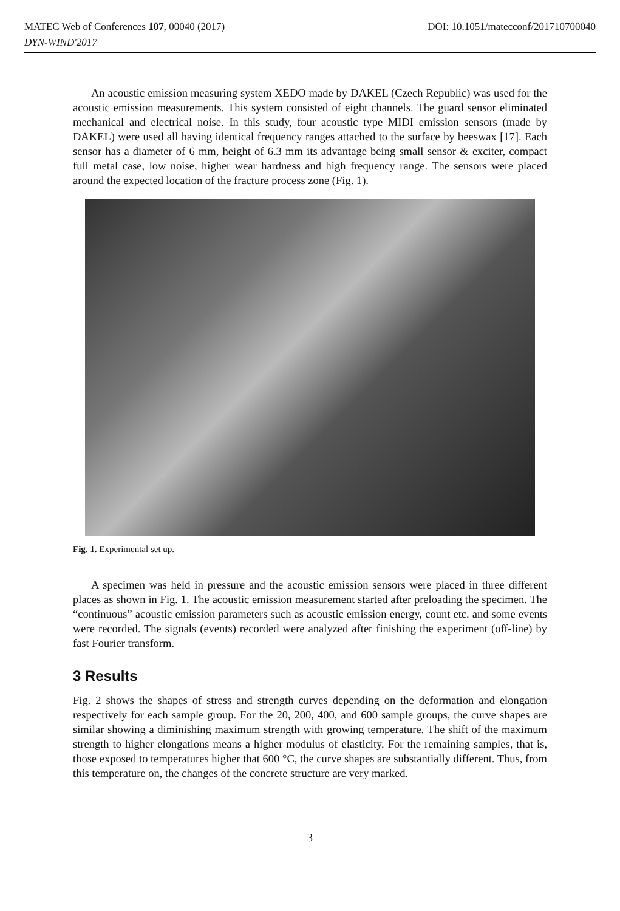MATEC Web of Conferences 107, 00040 (2017) DOI: 10.1051/matecconf/201710700040
DYN-WIND'2017
An acoustic emission measuring system XEDO made by DAKEL (Czech Republic) was used for the acoustic emission measurements. This system consisted of eight channels. The guard sensor eliminated mechanical and electrical noise. In this study, four acoustic type MIDI emission sensors (made by DAKEL) were used all having identical frequency ranges attached to the surface by beeswax [17]. Each sensor has a diameter of 6 mm, height of 6.3 mm its advantage being small sensor & exciter, compact full metal case, low noise, higher wear hardness and high frequency range. The sensors were placed around the expected location of the fracture process zone (Fig. 1).
Fig. 1. Experimental set up.
A specimen was held in pressure and the acoustic emission sensors were placed in three different places as shown in Fig. 1. The acoustic emission measurement started after preloading the specimen. The “continuous” acoustic emission parameters such as acoustic emission energy, count etc. and some events were recorded. The signals (events) recorded were analyzed after finishing the experiment (off-line) by fast Fourier transform.
3 Results
Fig. 2 shows the shapes of stress and strength curves depending on the deformation and elongation respectively for each sample group. For the 20, 200, 400, and 600 sample groups, the curve shapes are similar showing a diminishing maximum strength with growing temperature. The shift of the maximum strength to higher elongations means a higher modulus of elasticity. For the remaining samples, that is, those exposed to temperatures higher that 600 °C, the curve shapes are substantially different. Thus, from this temperature on, the changes of the concrete structure are very marked.
3